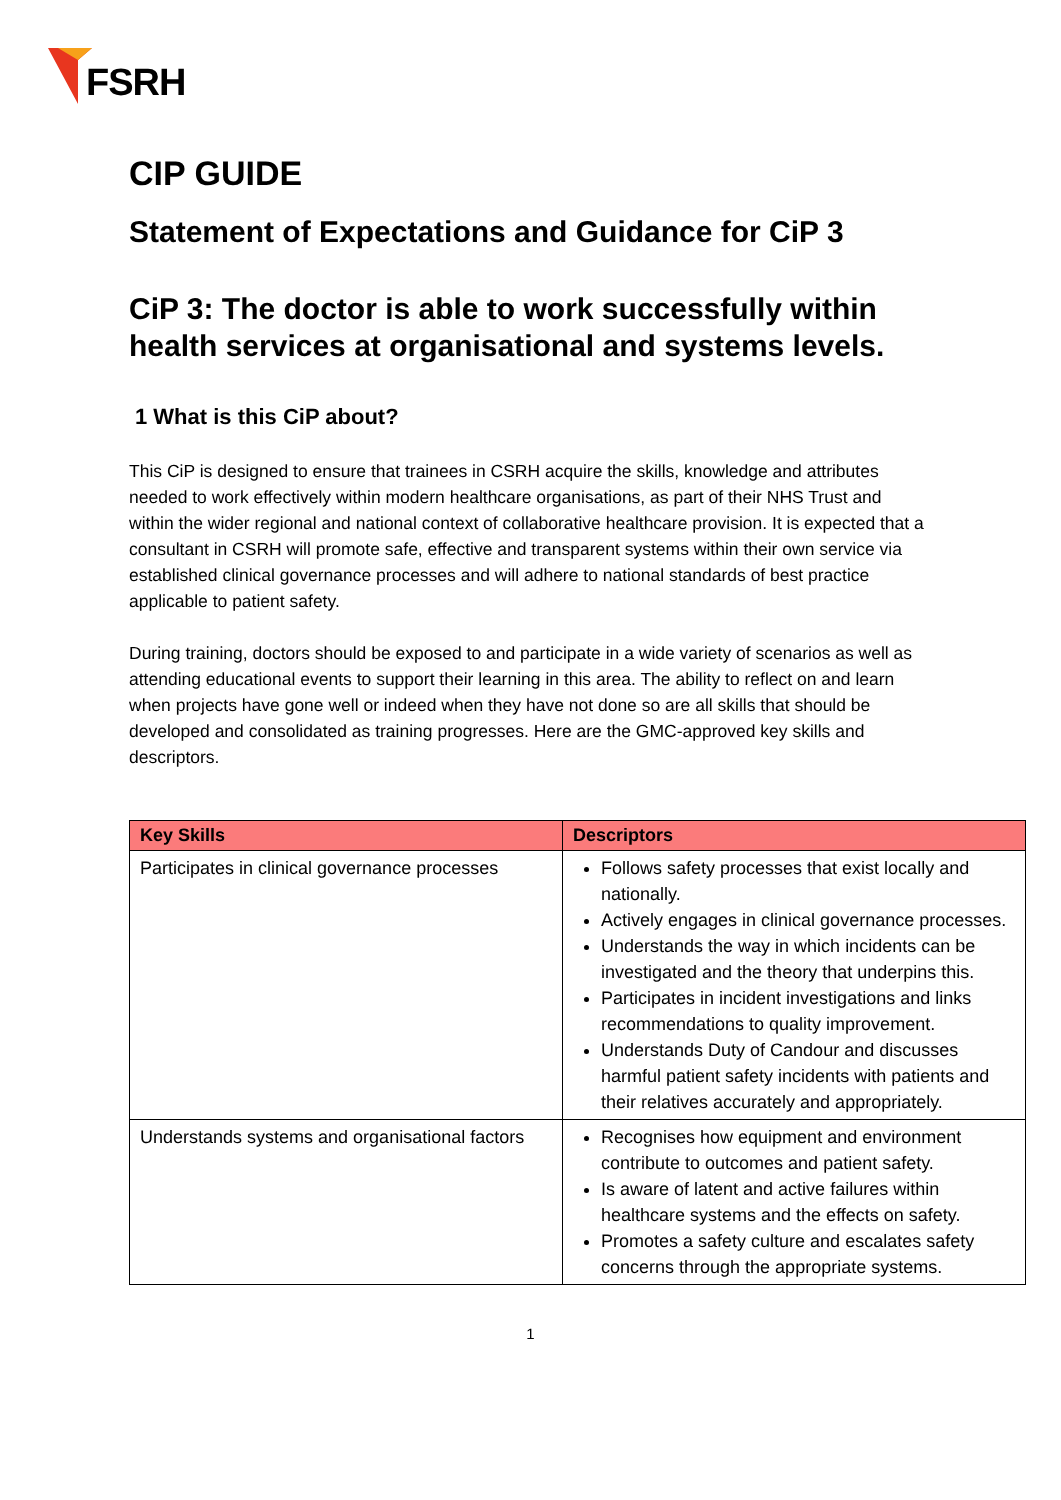FSRH
CIP GUIDE
Statement of Expectations and Guidance for CiP 3
CiP 3: The doctor is able to work successfully within health services at organisational and systems levels.
1 What is this CiP about?
This CiP is designed to ensure that trainees in CSRH acquire the skills, knowledge and attributes needed to work effectively within modern healthcare organisations, as part of their NHS Trust and within the wider regional and national context of collaborative healthcare provision. It is expected that a consultant in CSRH will promote safe, effective and transparent systems within their own service via established clinical governance processes and will adhere to national standards of best practice applicable to patient safety.
During training, doctors should be exposed to and participate in a wide variety of scenarios as well as attending educational events to support their learning in this area. The ability to reflect on and learn when projects have gone well or indeed when they have not done so are all skills that should be developed and consolidated as training progresses. Here are the GMC-approved key skills and descriptors.
| Key Skills | Descriptors |
| --- | --- |
| Participates in clinical governance processes | Follows safety processes that exist locally and nationally. Actively engages in clinical governance processes. Understands the way in which incidents can be investigated and the theory that underpins this. Participates in incident investigations and links recommendations to quality improvement. Understands Duty of Candour and discusses harmful patient safety incidents with patients and their relatives accurately and appropriately. |
| Understands systems and organisational factors | Recognises how equipment and environment contribute to outcomes and patient safety. Is aware of latent and active failures within healthcare systems and the effects on safety. Promotes a safety culture and escalates safety concerns through the appropriate systems. |
1